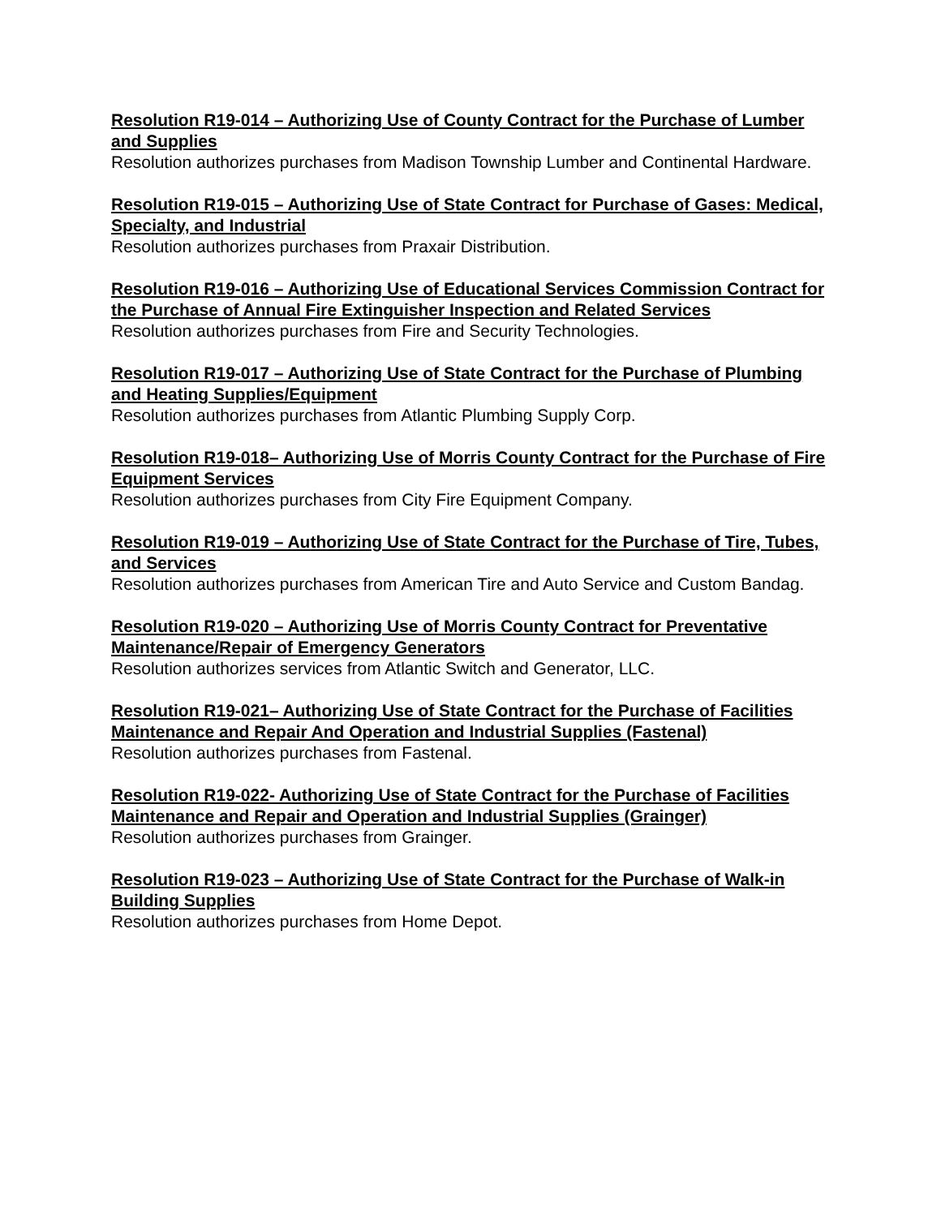Resolution R19-014 – Authorizing Use of County Contract for the Purchase of Lumber and Supplies
Resolution authorizes purchases from Madison Township Lumber and Continental Hardware.
Resolution R19-015 – Authorizing Use of State Contract for Purchase of Gases: Medical, Specialty, and Industrial
Resolution authorizes purchases from Praxair Distribution.
Resolution R19-016 – Authorizing Use of Educational Services Commission Contract for the Purchase of Annual Fire Extinguisher Inspection and Related Services
Resolution authorizes purchases from Fire and Security Technologies.
Resolution R19-017 – Authorizing Use of State Contract for the Purchase of Plumbing and Heating Supplies/Equipment
Resolution authorizes purchases from Atlantic Plumbing Supply Corp.
Resolution R19-018– Authorizing Use of Morris County Contract for the Purchase of Fire Equipment Services
Resolution authorizes purchases from City Fire Equipment Company.
Resolution R19-019 – Authorizing Use of State Contract for the Purchase of Tire, Tubes, and Services
Resolution authorizes purchases from American Tire and Auto Service and Custom Bandag.
Resolution R19-020 – Authorizing Use of Morris County Contract for Preventative Maintenance/Repair of Emergency Generators
Resolution authorizes services from Atlantic Switch and Generator, LLC.
Resolution R19-021– Authorizing Use of State Contract for the Purchase of Facilities Maintenance and Repair And Operation and Industrial Supplies (Fastenal)
Resolution authorizes purchases from Fastenal.
Resolution R19-022- Authorizing Use of State Contract for the Purchase of Facilities Maintenance and Repair and Operation and Industrial Supplies (Grainger)
Resolution authorizes purchases from Grainger.
Resolution R19-023 – Authorizing Use of State Contract for the Purchase of Walk-in Building Supplies
Resolution authorizes purchases from Home Depot.